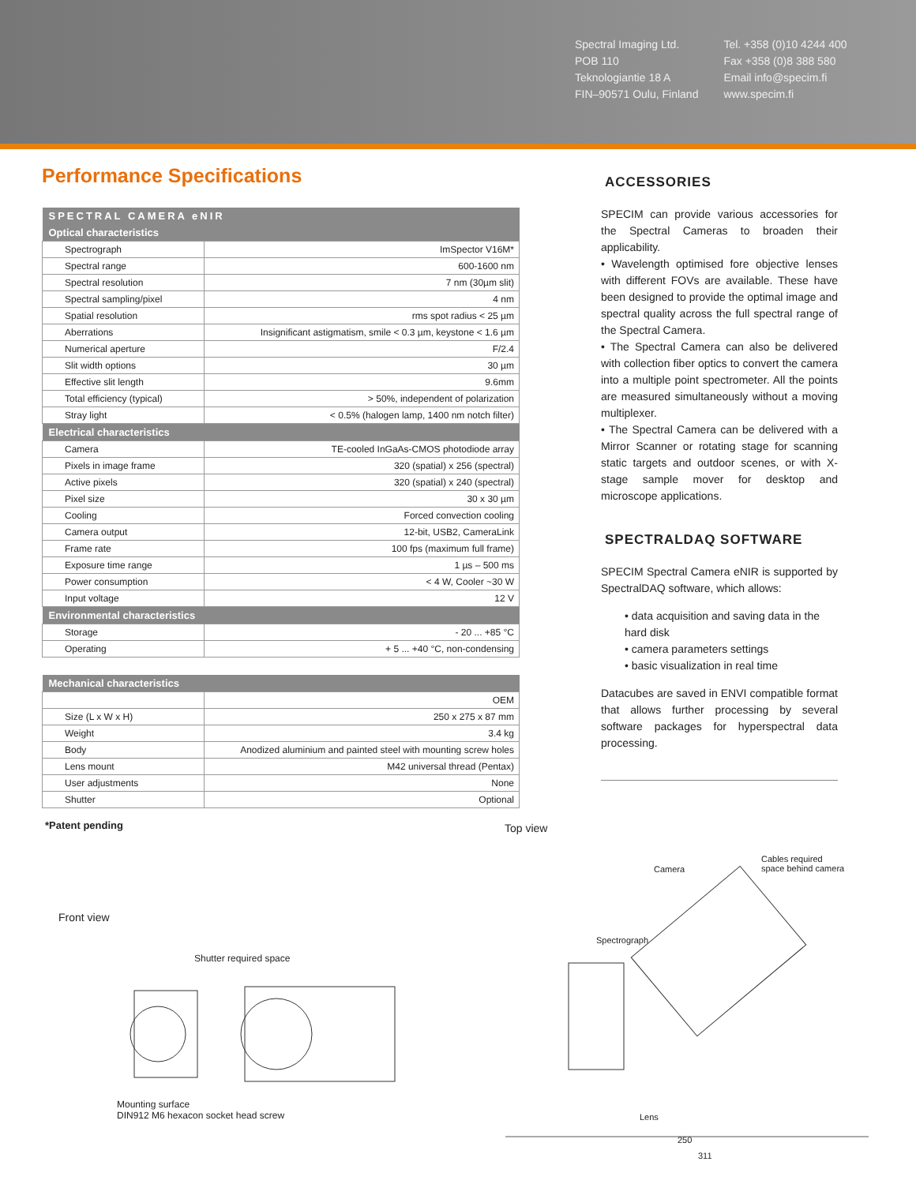Spectral Imaging Ltd.
POB 110
Teknologiantie 18 A
FIN–90571 Oulu, Finland
Tel. +358 (0)10 4244 400
Fax +358 (0)8 388 580
Email info@specim.fi
www.specim.fi
Performance Specifications
| SPECTRAL CAMERA eNIR | |
| --- | --- |
| Optical characteristics | |
| Spectrograph | ImSpector V16M* |
| Spectral range | 600-1600 nm |
| Spectral resolution | 7 nm (30µm slit) |
| Spectral sampling/pixel | 4 nm |
| Spatial resolution | rms spot radius < 25 µm |
| Aberrations | Insignificant astigmatism, smile < 0.3 µm, keystone < 1.6 µm |
| Numerical aperture | F/2.4 |
| Slit width options | 30 µm |
| Effective slit length | 9.6mm |
| Total efficiency (typical) | > 50%, independent of polarization |
| Stray light | < 0.5% (halogen lamp, 1400 nm notch filter) |
| Electrical characteristics | |
| Camera | TE-cooled InGaAs-CMOS photodiode array |
| Pixels in image frame | 320 (spatial) x 256 (spectral) |
| Active pixels | 320 (spatial) x 240 (spectral) |
| Pixel size | 30 x 30 µm |
| Cooling | Forced convection cooling |
| Camera output | 12-bit, USB2, CameraLink |
| Frame rate | 100 fps (maximum full frame) |
| Exposure time range | 1 µs – 500 ms |
| Power consumption | < 4 W, Cooler ~30 W |
| Input voltage | 12 V |
| Environmental characteristics | |
| Storage | - 20 ... +85 °C |
| Operating | + 5 ... +40 °C, non-condensing |
| Mechanical characteristics | |
| --- | --- |
| | OEM |
| Size (L x W x H) | 250 x 275 x 87 mm |
| Weight | 3.4 kg |
| Body | Anodized aluminium and painted steel with mounting screw holes |
| Lens mount | M42 universal thread (Pentax) |
| User adjustments | None |
| Shutter | Optional |
*Patent pending
ACCESSORIES
SPECIM can provide various accessories for the Spectral Cameras to broaden their applicability.
• Wavelength optimised fore objective lenses with different FOVs are available. These have been designed to provide the optimal image and spectral quality across the full spectral range of the Spectral Camera.
• The Spectral Camera can also be delivered with collection fiber optics to convert the camera into a multiple point spectrometer. All the points are measured simultaneously without a moving multiplexer.
• The Spectral Camera can be delivered with a Mirror Scanner or rotating stage for scanning static targets and outdoor scenes, or with X-stage sample mover for desktop and microscope applications.
SPECTRALDAQ SOFTWARE
SPECIM Spectral Camera eNIR is supported by SpectralDAQ software, which allows:
• data acquisition and saving data in the hard disk
• camera parameters settings
• basic visualization in real time
Datacubes are saved in ENVI compatible format that allows further processing by several software packages for hyperspectral data processing.
Top view
Front view
Shutter required space
Mounting surface
DIN912 M6 hexacon socket head screw
Camera
Cables required
space behind camera
Spectrograph
Lens
250
311